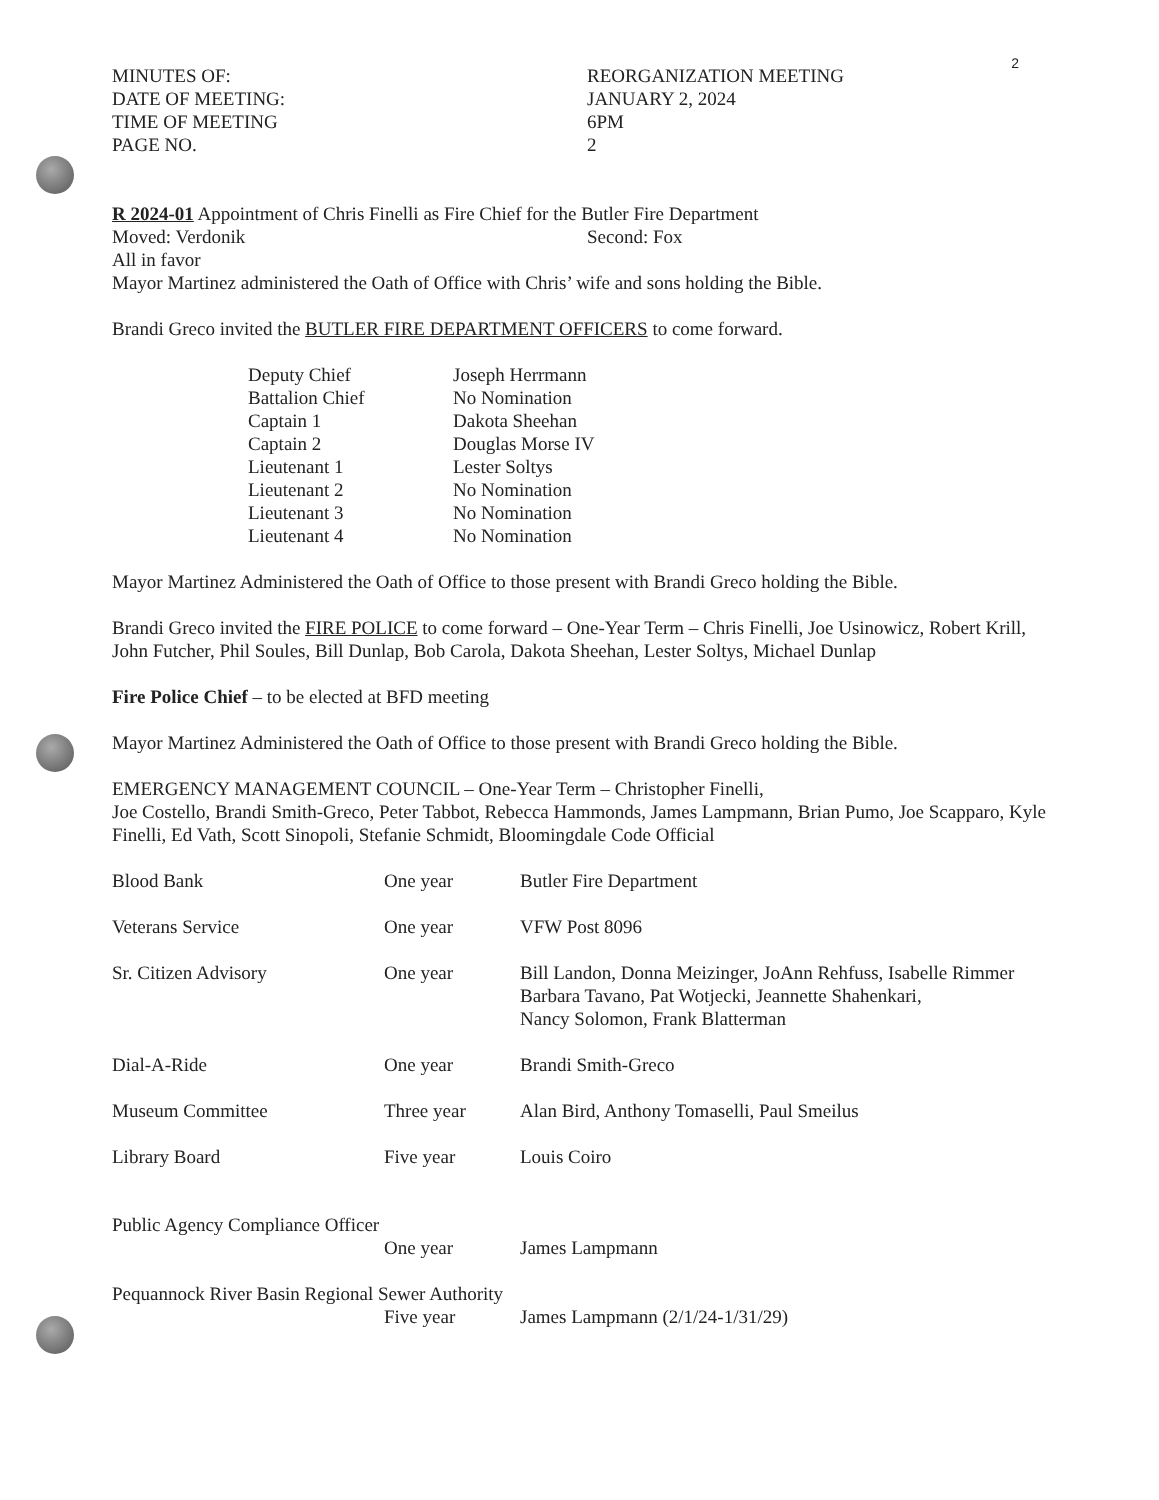2
MINUTES OF:
DATE OF MEETING:
TIME OF MEETING
PAGE NO.
REORGANIZATION MEETING
JANUARY 2, 2024
6PM
2
R 2024-01 Appointment of Chris Finelli as Fire Chief for the Butler Fire Department
Moved: Verdonik Second: Fox
All in favor
Mayor Martinez administered the Oath of Office with Chris’ wife and sons holding the Bible.
Brandi Greco invited the BUTLER FIRE DEPARTMENT OFFICERS to come forward.
| Deputy Chief | Joseph Herrmann |
| Battalion Chief | No Nomination |
| Captain 1 | Dakota Sheehan |
| Captain 2 | Douglas Morse IV |
| Lieutenant 1 | Lester Soltys |
| Lieutenant 2 | No Nomination |
| Lieutenant 3 | No Nomination |
| Lieutenant 4 | No Nomination |
Mayor Martinez Administered the Oath of Office to those present with Brandi Greco holding the Bible.
Brandi Greco invited the FIRE POLICE to come forward – One-Year Term – Chris Finelli, Joe Usinowicz, Robert Krill, John Futcher, Phil Soules, Bill Dunlap, Bob Carola, Dakota Sheehan, Lester Soltys, Michael Dunlap
Fire Police Chief – to be elected at BFD meeting
Mayor Martinez Administered the Oath of Office to those present with Brandi Greco holding the Bible.
EMERGENCY MANAGEMENT COUNCIL – One-Year Term – Christopher Finelli,
Joe Costello, Brandi Smith-Greco, Peter Tabbot, Rebecca Hammonds, James Lampmann, Brian Pumo, Joe Scapparo, Kyle Finelli, Ed Vath, Scott Sinopoli, Stefanie Schmidt, Bloomingdale Code Official
| Blood Bank | One year | Butler Fire Department |
| Veterans Service | One year | VFW Post 8096 |
| Sr. Citizen Advisory | One year | Bill Landon, Donna Meizinger, JoAnn Rehfuss, Isabelle Rimmer Barbara Tavano, Pat Wotjecki, Jeannette Shahenkari, Nancy Solomon, Frank Blatterman |
| Dial-A-Ride | One year | Brandi Smith-Greco |
| Museum Committee | Three year | Alan Bird, Anthony Tomaselli, Paul Smeilus |
| Library Board | Five year | Louis Coiro |
| Public Agency Compliance Officer | | |
| | One year | James Lampmann |
| Pequannock River Basin Regional Sewer Authority | | |
| | Five year | James Lampmann (2/1/24-1/31/29) |